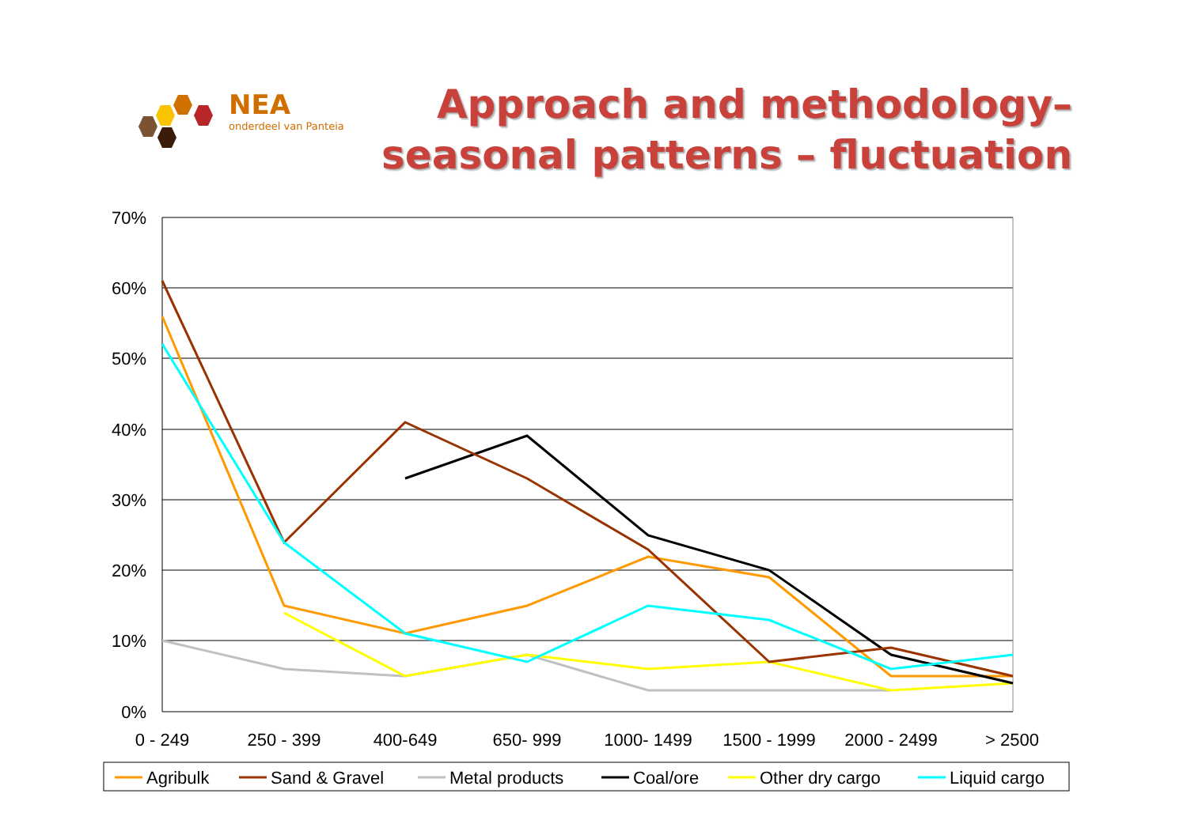NEA
onderdeel van Panteia
Approach and methodology–
seasonal patterns – fluctuation
70%
60%
50%
40%
30%
20%
10%
0%
0 - 249
250 - 399
400-649
650- 999
1000- 1499
1500 - 1999
2000 - 2499
> 2500
Agribulk
Sand & Gravel
Metal products
Coal/ore
Other dry cargo
Liquid cargo